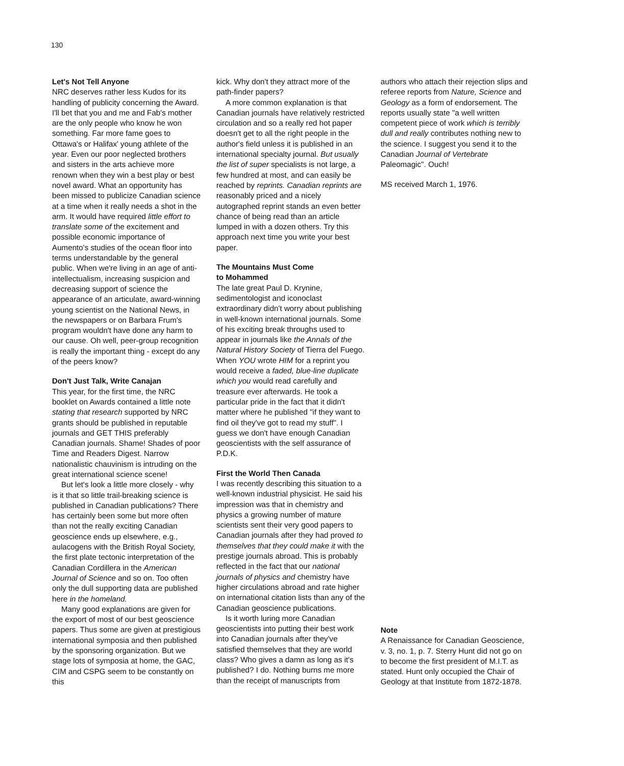130
Let's Not Tell Anyone
NRC deserves rather less Kudos for its handling of publicity concerning the Award. I'll bet that you and me and Fab's mother are the only people who know he won something. Far more fame goes to Ottawa's or Halifax' young athlete of the year. Even our poor neglected brothers and sisters in the arts achieve more renown when they win a best play or best novel award. What an opportunity has been missed to publicize Canadian science at a time when it really needs a shot in the arm. It would have required little effort to translate some of the excitement and possible economic importance of Aumento's studies of the ocean floor into terms understandable by the general public. When we're living in an age of anti-intellectualism, increasing suspicion and decreasing support of science the appearance of an articulate, award-winning young scientist on the National News, in the newspapers or on Barbara Frum's program wouldn't have done any harm to our cause. Oh well, peer-group recognition is really the important thing - except do any of the peers know?
Don't Just Talk, Write Canajan
This year, for the first time, the NRC booklet on Awards contained a little note stating that research supported by NRC grants should be published in reputable journals and GET THIS preferably Canadian journals. Shame! Shades of poor Time and Readers Digest. Narrow nationalistic chauvinism is intruding on the great international science scene!
But let's look a little more closely - why is it that so little trail-breaking science is published in Canadian publications? There has certainly been some but more often than not the really exciting Canadian geoscience ends up elsewhere, e.g., aulacogens with the British Royal Society, the first plate tectonic interpretation of the Canadian Cordillera in the American Journal of Science and so on. Too often only the dull supporting data are published here in the homeland.
Many good explanations are given for the export of most of our best geoscience papers. Thus some are given at prestigious international symposia and then published by the sponsoring organization. But we stage lots of symposia at home, the GAC, CIM and CSPG seem to be constantly on this
kick. Why don't they attract more of the path-finder papers?
A more common explanation is that Canadian journals have relatively restricted circulation and so a really red hot paper doesn't get to all the right people in the author's field unless it is published in an international specialty journal. But usually the list of super specialists is not large, a few hundred at most, and can easily be reached by reprints. Canadian reprints are reasonably priced and a nicely autographed reprint stands an even better chance of being read than an article lumped in with a dozen others. Try this approach next time you write your best paper.
The Mountains Must Come
to Mohammed
The late great Paul D. Krynine, sedimentologist and iconoclast extraordinary didn't worry about publishing in well-known international journals. Some of his exciting break throughs used to appear in journals like the Annals of the Natural History Society of Tierra del Fuego. When YOU wrote HIM for a reprint you would receive a faded, blue-line duplicate which you would read carefully and treasure ever afterwards. He took a particular pride in the fact that it didn't matter where he published "if they want to find oil they've got to read my stuff". I guess we don't have enough Canadian geoscientists with the self assurance of P.D.K.
First the World Then Canada
I was recently describing this situation to a well-known industrial physicist. He said his impression was that in chemistry and physics a growing number of mature scientists sent their very good papers to Canadian journals after they had proved to themselves that they could make it with the prestige journals abroad. This is probably reflected in the fact that our national journals of physics and chemistry have higher circulations abroad and rate higher on international citation lists than any of the Canadian geoscience publications.
Is it worth luring more Canadian geoscientists into putting their best work into Canadian journals after they've satisfied themselves that they are world class? Who gives a damn as long as it's published? I do. Nothing burns me more than the receipt of manuscripts from
authors who attach their rejection slips and referee reports from Nature, Science and Geology as a form of endorsement. The reports usually state "a well written competent piece of work which is terribly dull and really contributes nothing new to the science. I suggest you send it to the Canadian Journal of Vertebrate Paleomagic". Ouch!
MS received March 1, 1976.
Note
A Renaissance for Canadian Geoscience, v. 3, no. 1, p. 7. Sterry Hunt did not go on to become the first president of M.I.T. as stated. Hunt only occupied the Chair of Geology at that Institute from 1872-1878.